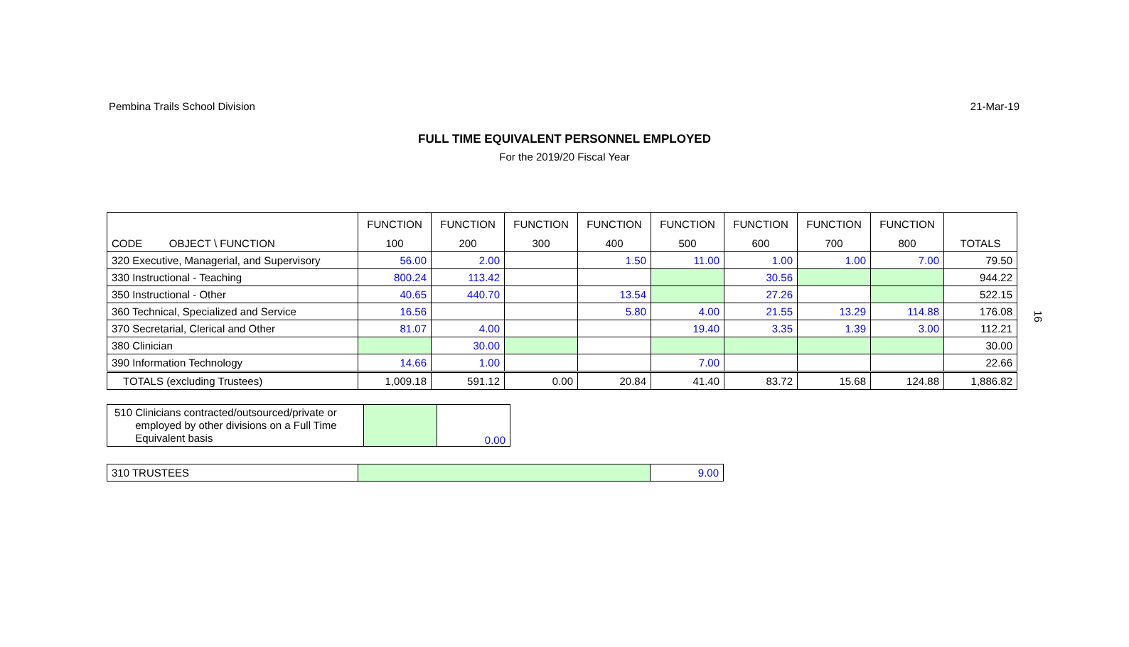Pembina Trails School Division 21-Mar-19
FULL TIME EQUIVALENT PERSONNEL EMPLOYED
For the 2019/20 Fiscal Year
| | FUNCTION | FUNCTION | FUNCTION | FUNCTION | FUNCTION | FUNCTION | FUNCTION | FUNCTION | |
| CODE OBJECT \ FUNCTION | 100 | 200 | 300 | 400 | 500 | 600 | 700 | 800 | TOTALS |
| 320 Executive, Managerial, and Supervisory | 56.00 | 2.00 | | 1.50 | 11.00 | 1.00 | 1.00 | 7.00 | 79.50 |
| 330 Instructional - Teaching | 800.24 | 113.42 | | | | 30.56 | | | 944.22 |
| 350 Instructional - Other | 40.65 | 440.70 | | 13.54 | | 27.26 | | | 522.15 |
| 360 Technical, Specialized and Service | 16.56 | | | 5.80 | 4.00 | 21.55 | 13.29 | 114.88 | 176.08 |
| 370 Secretarial, Clerical and Other | 81.07 | 4.00 | | | 19.40 | 3.35 | 1.39 | 3.00 | 112.21 |
| 380 Clinician | | 30.00 | | | | | | | 30.00 |
| 390 Information Technology | 14.66 | 1.00 | | | 7.00 | | | | 22.66 |
| TOTALS (excluding Trustees) | 1,009.18 | 591.12 | 0.00 | 20.84 | 41.40 | 83.72 | 15.68 | 124.88 | 1,886.82 |
| 510 Clinicians contracted/outsourced/private or employed by other divisions on a Full Time Equivalent basis | | 0.00 |
| 310 TRUSTEES | | 9.00 |
16